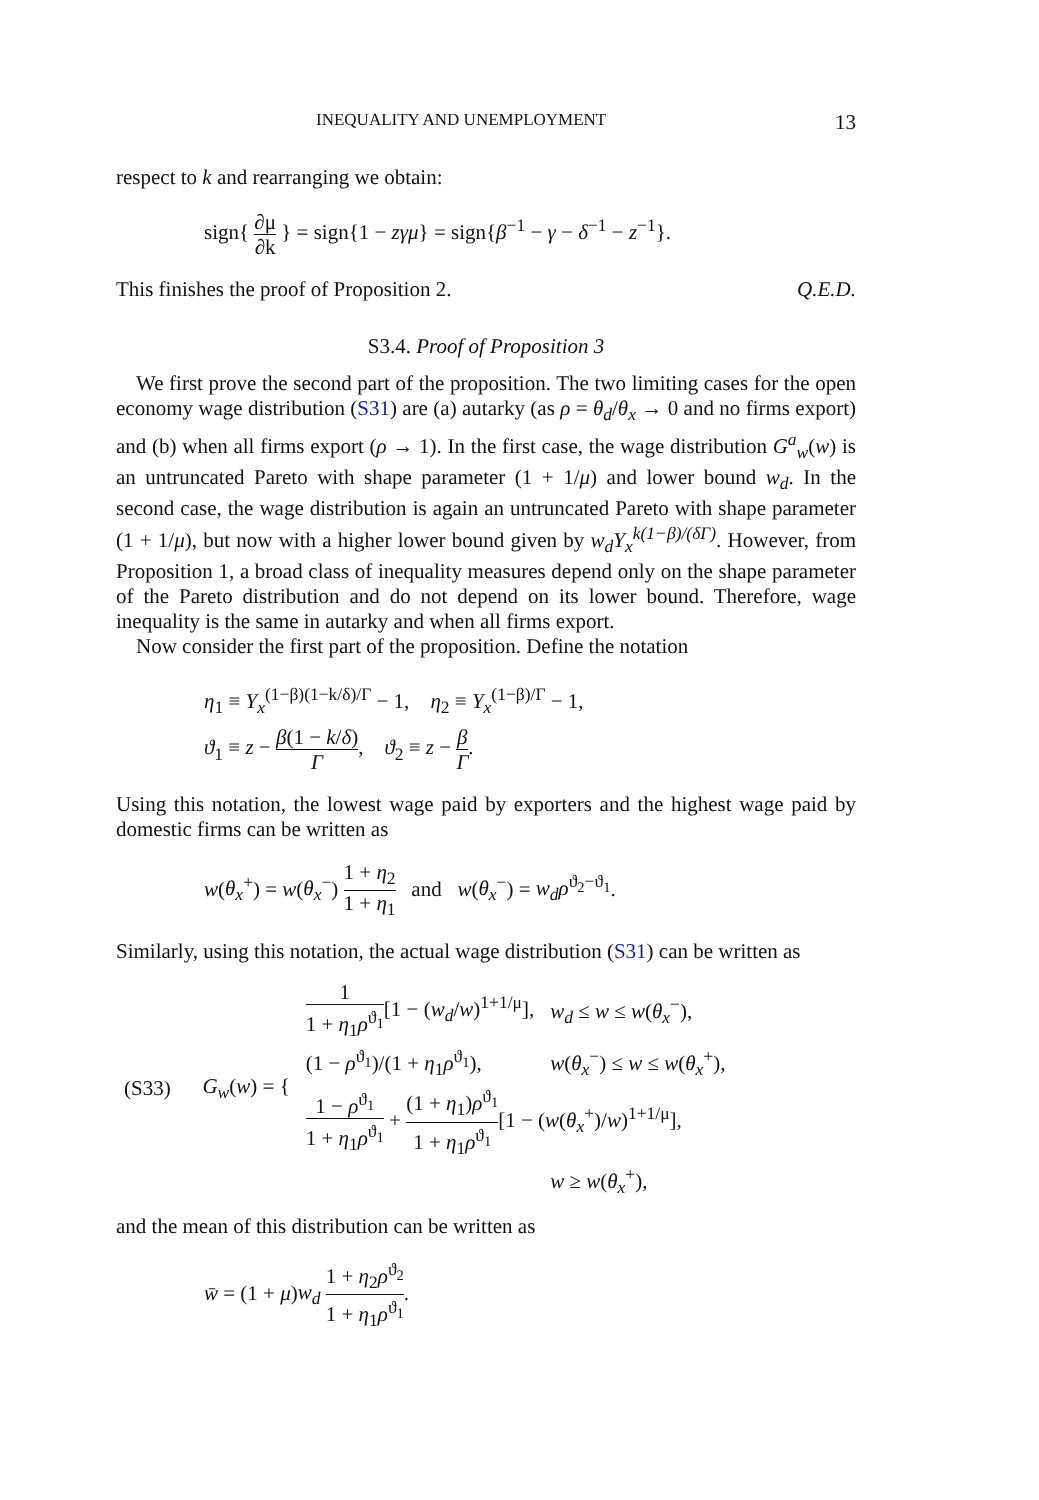INEQUALITY AND UNEMPLOYMENT 13
respect to k and rearranging we obtain:
sign{ ∂μ ∂k } = sign{1 − zγμ} = sign{β<sup>−1</sup> − γ − δ<sup>−1</sup> − z<sup>−1</sup>}.
This finishes the proof of Proposition 2. Q.E.D.
S3.4. Proof of Proposition 3
We first prove the second part of the proposition. The two limiting cases for the open economy wage distribution (S31) are (a) autarky (as ρ = θ<sub>d</sub>/θ<sub>x</sub> → 0 and no firms export) and (b) when all firms export (ρ → 1). In the first case, the wage distribution G<sup>a</sup><sub>w</sub>(w) is an untruncated Pareto with shape parameter (1 + 1/μ) and lower bound w<sub>d</sub>. In the second case, the wage distribution is again an untruncated Pareto with shape parameter (1 + 1/μ), but now with a higher lower bound given by w<sub>d</sub>Y<sub>x</sub><sup>k(1−β)/(δΓ)</sup>. However, from Proposition 1, a broad class of inequality measures depend only on the shape parameter of the Pareto distribution and do not depend on its lower bound. Therefore, wage inequality is the same in autarky and when all firms export.
Now consider the first part of the proposition. Define the notation
η<sub>1</sub> ≡ Y<sub>x</sub><sup>(1−β)(1−k/δ)/Γ</sup> − 1, η<sub>2</sub> ≡ Y<sub>x</sub><sup>(1−β)/Γ</sup> − 1,
ϑ<sub>1</sub> ≡ z − β(1 − k/δ) Γ, ϑ<sub>2</sub> ≡ z − β Γ.
Using this notation, the lowest wage paid by exporters and the highest wage paid by domestic firms can be written as
w(θ<sub>x</sub><sup>+</sup>) = w(θ<sub>x</sub><sup>−</sup>) 1 + η<sub>2</sub> 1 + η<sub>1</sub> and w(θ<sub>x</sub><sup>−</sup>) = w<sub>d</sub>ρ<sup>ϑ<sub>2</sub>−ϑ<sub>1</sub></sup>.
Similarly, using this notation, the actual wage distribution (S31) can be written as
| (S33) | G<sub>w</sub> ( w ) = { | 1 1 + η<sub>1</sub> ρ<sup>ϑ<sub>1</sub></sup> [1 − ( w<sub>d</sub> / w )<sup>1+1/μ</sup>], | w<sub>d</sub> ≤ w ≤ w ( θ<sub>x</sub><sup>−</sup>), |
| | | (1 − ρ<sup>ϑ<sub>1</sub></sup>)/(1 + η<sub>1</sub> ρ<sup>ϑ<sub>1</sub></sup>), | w ( θ<sub>x</sub><sup>−</sup>) ≤ w ≤ w ( θ<sub>x</sub><sup>+</sup>), |
| | | 1 − ρ<sup>ϑ<sub>1</sub></sup> 1 + η<sub>1</sub> ρ<sup>ϑ<sub>1</sub></sup> + (1 + η<sub>1</sub>) ρ<sup>ϑ<sub>1</sub></sup> 1 + η<sub>1</sub> ρ<sup>ϑ<sub>1</sub></sup> [1 − ( w ( θ<sub>x</sub><sup>+</sup>)/ w )<sup>1+1/μ</sup>], | |
| | | | w ≥ w ( θ<sub>x</sub><sup>+</sup>), |
and the mean of this distribution can be written as
w̄ = (1 + μ)w<sub>d</sub> 1 + η<sub>2</sub>ρ<sup>ϑ<sub>2</sub></sup> 1 + η<sub>1</sub>ρ<sup>ϑ<sub>1</sub></sup>.